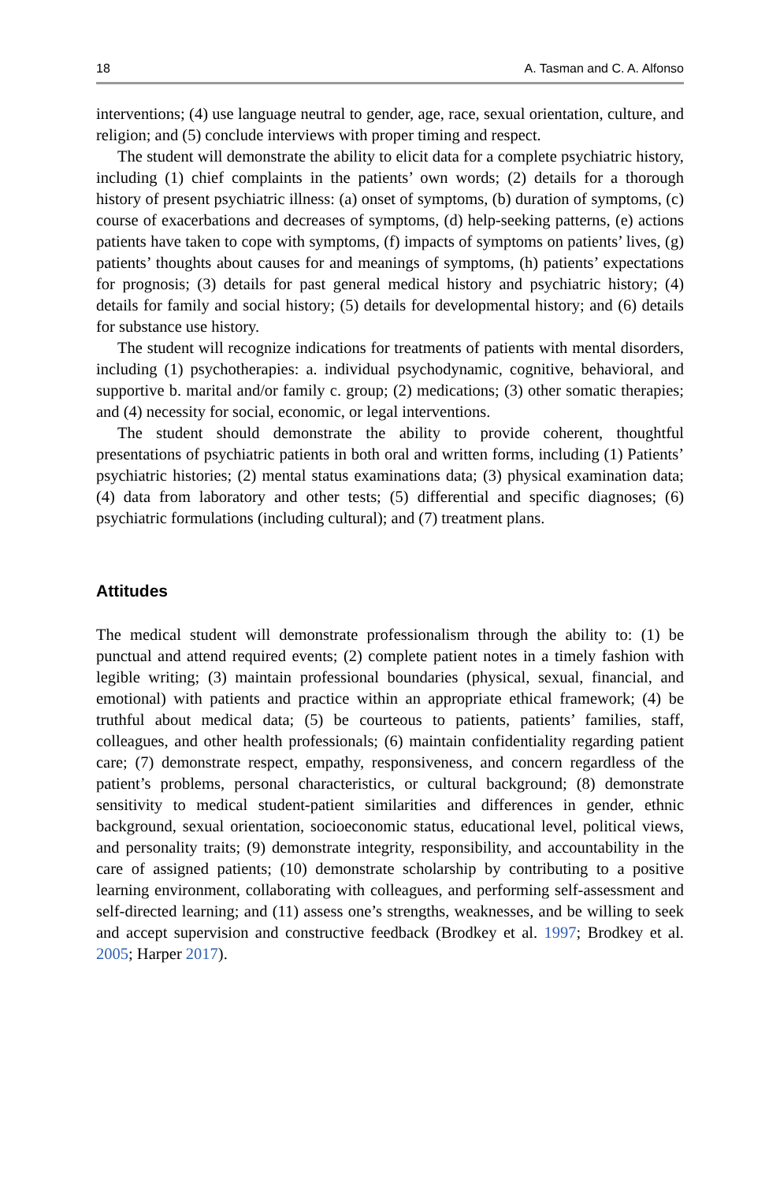18 A. Tasman and C. A. Alfonso
interventions; (4) use language neutral to gender, age, race, sexual orientation, culture, and religion; and (5) conclude interviews with proper timing and respect.
The student will demonstrate the ability to elicit data for a complete psychiatric history, including (1) chief complaints in the patients’ own words; (2) details for a thorough history of present psychiatric illness: (a) onset of symptoms, (b) duration of symptoms, (c) course of exacerbations and decreases of symptoms, (d) help-seeking patterns, (e) actions patients have taken to cope with symptoms, (f) impacts of symptoms on patients’ lives, (g) patients’ thoughts about causes for and meanings of symptoms, (h) patients’ expectations for prognosis; (3) details for past general medical history and psychiatric history; (4) details for family and social history; (5) details for developmental history; and (6) details for substance use history.
The student will recognize indications for treatments of patients with mental disorders, including (1) psychotherapies: a. individual psychodynamic, cognitive, behavioral, and supportive b. marital and/or family c. group; (2) medications; (3) other somatic therapies; and (4) necessity for social, economic, or legal interventions.
The student should demonstrate the ability to provide coherent, thoughtful presentations of psychiatric patients in both oral and written forms, including (1) Patients’ psychiatric histories; (2) mental status examinations data; (3) physical examination data; (4) data from laboratory and other tests; (5) differential and specific diagnoses; (6) psychiatric formulations (including cultural); and (7) treatment plans.
Attitudes
The medical student will demonstrate professionalism through the ability to: (1) be punctual and attend required events; (2) complete patient notes in a timely fashion with legible writing; (3) maintain professional boundaries (physical, sexual, financial, and emotional) with patients and practice within an appropriate ethical framework; (4) be truthful about medical data; (5) be courteous to patients, patients’ families, staff, colleagues, and other health professionals; (6) maintain confidentiality regarding patient care; (7) demonstrate respect, empathy, responsiveness, and concern regardless of the patient’s problems, personal characteristics, or cultural background; (8) demonstrate sensitivity to medical student-patient similarities and differences in gender, ethnic background, sexual orientation, socioeconomic status, educational level, political views, and personality traits; (9) demonstrate integrity, responsibility, and accountability in the care of assigned patients; (10) demonstrate scholarship by contributing to a positive learning environment, collaborating with colleagues, and performing self-assessment and self-directed learning; and (11) assess one’s strengths, weaknesses, and be willing to seek and accept supervision and constructive feedback (Brodkey et al. 1997; Brodkey et al. 2005; Harper 2017).